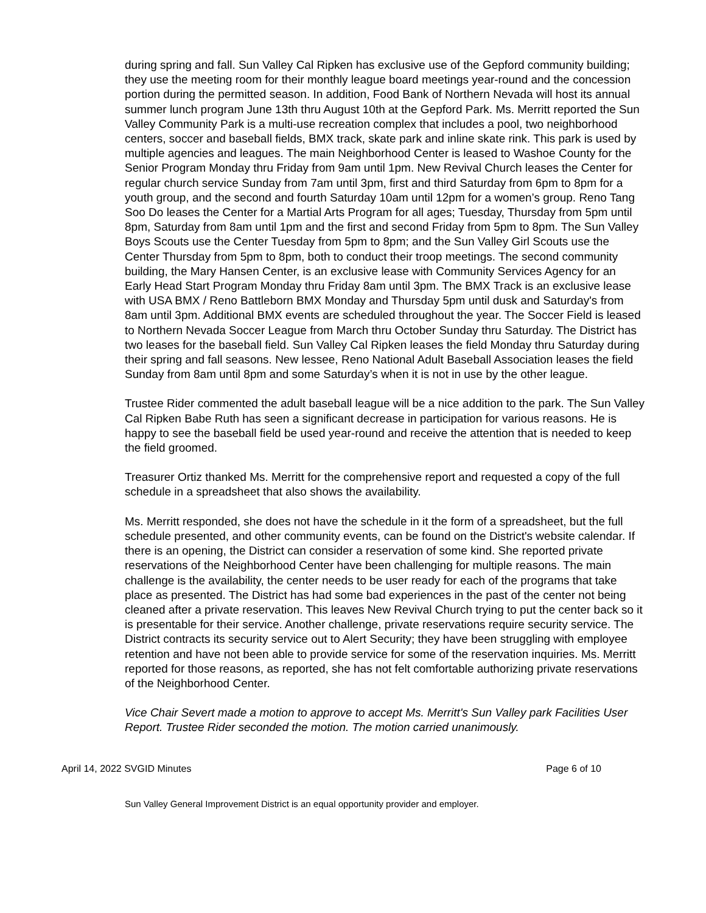during spring and fall. Sun Valley Cal Ripken has exclusive use of the Gepford community building; they use the meeting room for their monthly league board meetings year-round and the concession portion during the permitted season. In addition, Food Bank of Northern Nevada will host its annual summer lunch program June 13th thru August 10th at the Gepford Park. Ms. Merritt reported the Sun Valley Community Park is a multi-use recreation complex that includes a pool, two neighborhood centers, soccer and baseball fields, BMX track, skate park and inline skate rink. This park is used by multiple agencies and leagues. The main Neighborhood Center is leased to Washoe County for the Senior Program Monday thru Friday from 9am until 1pm. New Revival Church leases the Center for regular church service Sunday from 7am until 3pm, first and third Saturday from 6pm to 8pm for a youth group, and the second and fourth Saturday 10am until 12pm for a women’s group. Reno Tang Soo Do leases the Center for a Martial Arts Program for all ages; Tuesday, Thursday from 5pm until 8pm, Saturday from 8am until 1pm and the first and second Friday from 5pm to 8pm. The Sun Valley Boys Scouts use the Center Tuesday from 5pm to 8pm; and the Sun Valley Girl Scouts use the Center Thursday from 5pm to 8pm, both to conduct their troop meetings. The second community building, the Mary Hansen Center, is an exclusive lease with Community Services Agency for an Early Head Start Program Monday thru Friday 8am until 3pm. The BMX Track is an exclusive lease with USA BMX / Reno Battleborn BMX Monday and Thursday 5pm until dusk and Saturday's from 8am until 3pm. Additional BMX events are scheduled throughout the year. The Soccer Field is leased to Northern Nevada Soccer League from March thru October Sunday thru Saturday. The District has two leases for the baseball field. Sun Valley Cal Ripken leases the field Monday thru Saturday during their spring and fall seasons. New lessee, Reno National Adult Baseball Association leases the field Sunday from 8am until 8pm and some Saturday’s when it is not in use by the other league.
Trustee Rider commented the adult baseball league will be a nice addition to the park. The Sun Valley Cal Ripken Babe Ruth has seen a significant decrease in participation for various reasons. He is happy to see the baseball field be used year-round and receive the attention that is needed to keep the field groomed.
Treasurer Ortiz thanked Ms. Merritt for the comprehensive report and requested a copy of the full schedule in a spreadsheet that also shows the availability.
Ms. Merritt responded, she does not have the schedule in it the form of a spreadsheet, but the full schedule presented, and other community events, can be found on the District's website calendar. If there is an opening, the District can consider a reservation of some kind. She reported private reservations of the Neighborhood Center have been challenging for multiple reasons. The main challenge is the availability, the center needs to be user ready for each of the programs that take place as presented. The District has had some bad experiences in the past of the center not being cleaned after a private reservation. This leaves New Revival Church trying to put the center back so it is presentable for their service. Another challenge, private reservations require security service. The District contracts its security service out to Alert Security; they have been struggling with employee retention and have not been able to provide service for some of the reservation inquiries. Ms. Merritt reported for those reasons, as reported, she has not felt comfortable authorizing private reservations of the Neighborhood Center.
Vice Chair Severt made a motion to approve to accept Ms. Merritt's Sun Valley park Facilities User Report. Trustee Rider seconded the motion. The motion carried unanimously.
April 14, 2022 SVGID Minutes Page 6 of 10
Sun Valley General Improvement District is an equal opportunity provider and employer.